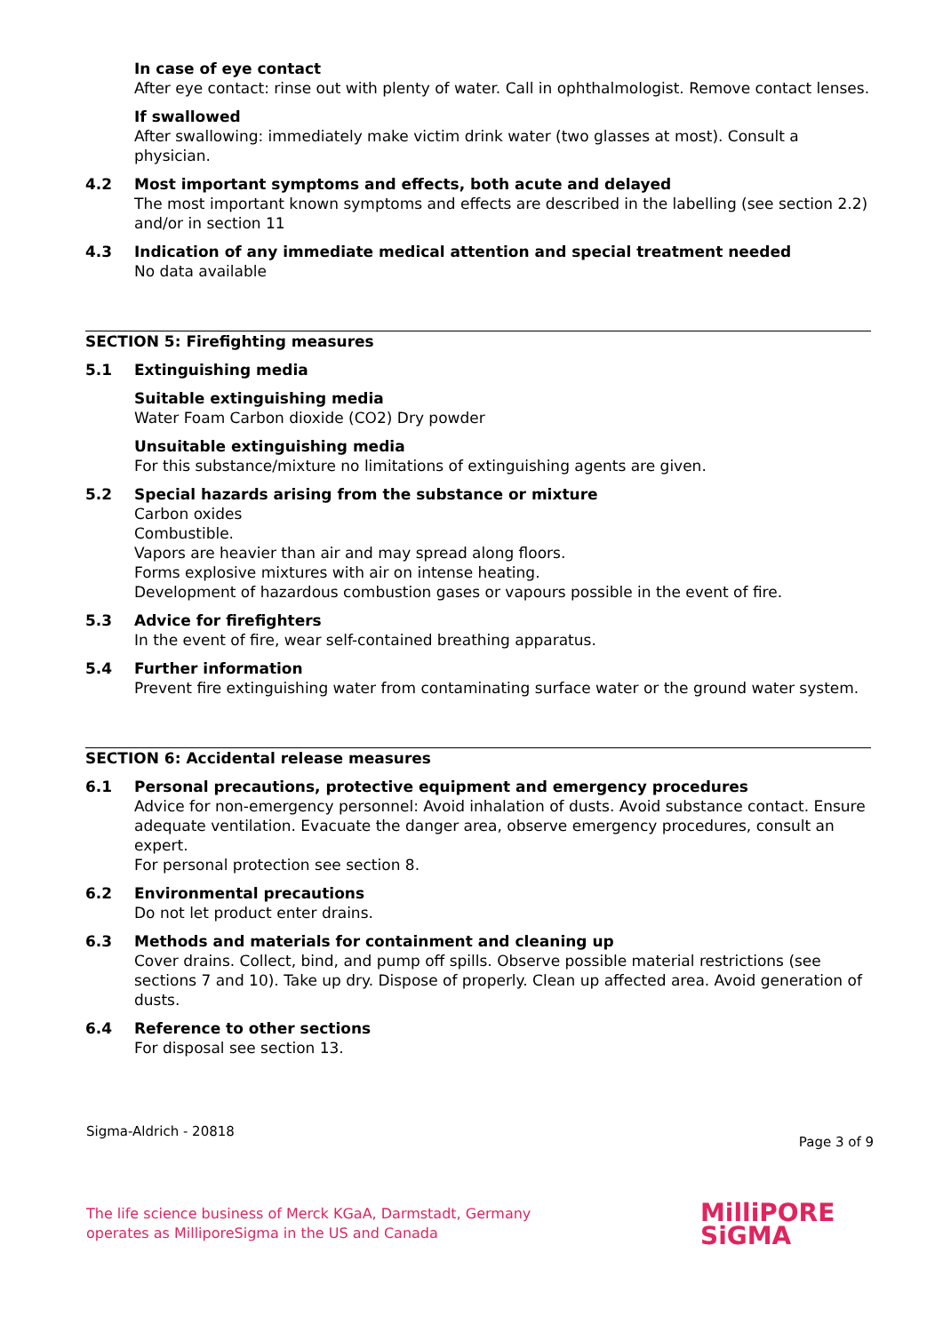In case of eye contact
After eye contact: rinse out with plenty of water. Call in ophthalmologist. Remove contact lenses.
If swallowed
After swallowing: immediately make victim drink water (two glasses at most). Consult a physician.
4.2 Most important symptoms and effects, both acute and delayed
The most important known symptoms and effects are described in the labelling (see section 2.2) and/or in section 11
4.3 Indication of any immediate medical attention and special treatment needed
No data available
SECTION 5: Firefighting measures
5.1 Extinguishing media
Suitable extinguishing media
Water Foam Carbon dioxide (CO2) Dry powder
Unsuitable extinguishing media
For this substance/mixture no limitations of extinguishing agents are given.
5.2 Special hazards arising from the substance or mixture
Carbon oxides
Combustible.
Vapors are heavier than air and may spread along floors.
Forms explosive mixtures with air on intense heating.
Development of hazardous combustion gases or vapours possible in the event of fire.
5.3 Advice for firefighters
In the event of fire, wear self-contained breathing apparatus.
5.4 Further information
Prevent fire extinguishing water from contaminating surface water or the ground water system.
SECTION 6: Accidental release measures
6.1 Personal precautions, protective equipment and emergency procedures
Advice for non-emergency personnel: Avoid inhalation of dusts. Avoid substance contact. Ensure adequate ventilation. Evacuate the danger area, observe emergency procedures, consult an expert.
For personal protection see section 8.
6.2 Environmental precautions
Do not let product enter drains.
6.3 Methods and materials for containment and cleaning up
Cover drains. Collect, bind, and pump off spills. Observe possible material restrictions (see sections 7 and 10). Take up dry. Dispose of properly. Clean up affected area. Avoid generation of dusts.
6.4 Reference to other sections
For disposal see section 13.
Sigma-Aldrich - 20818 Page 3 of 9
The life science business of Merck KGaA, Darmstadt, Germany
operates as MilliporeSigma in the US and Canada
MilliPORE
SiGMA